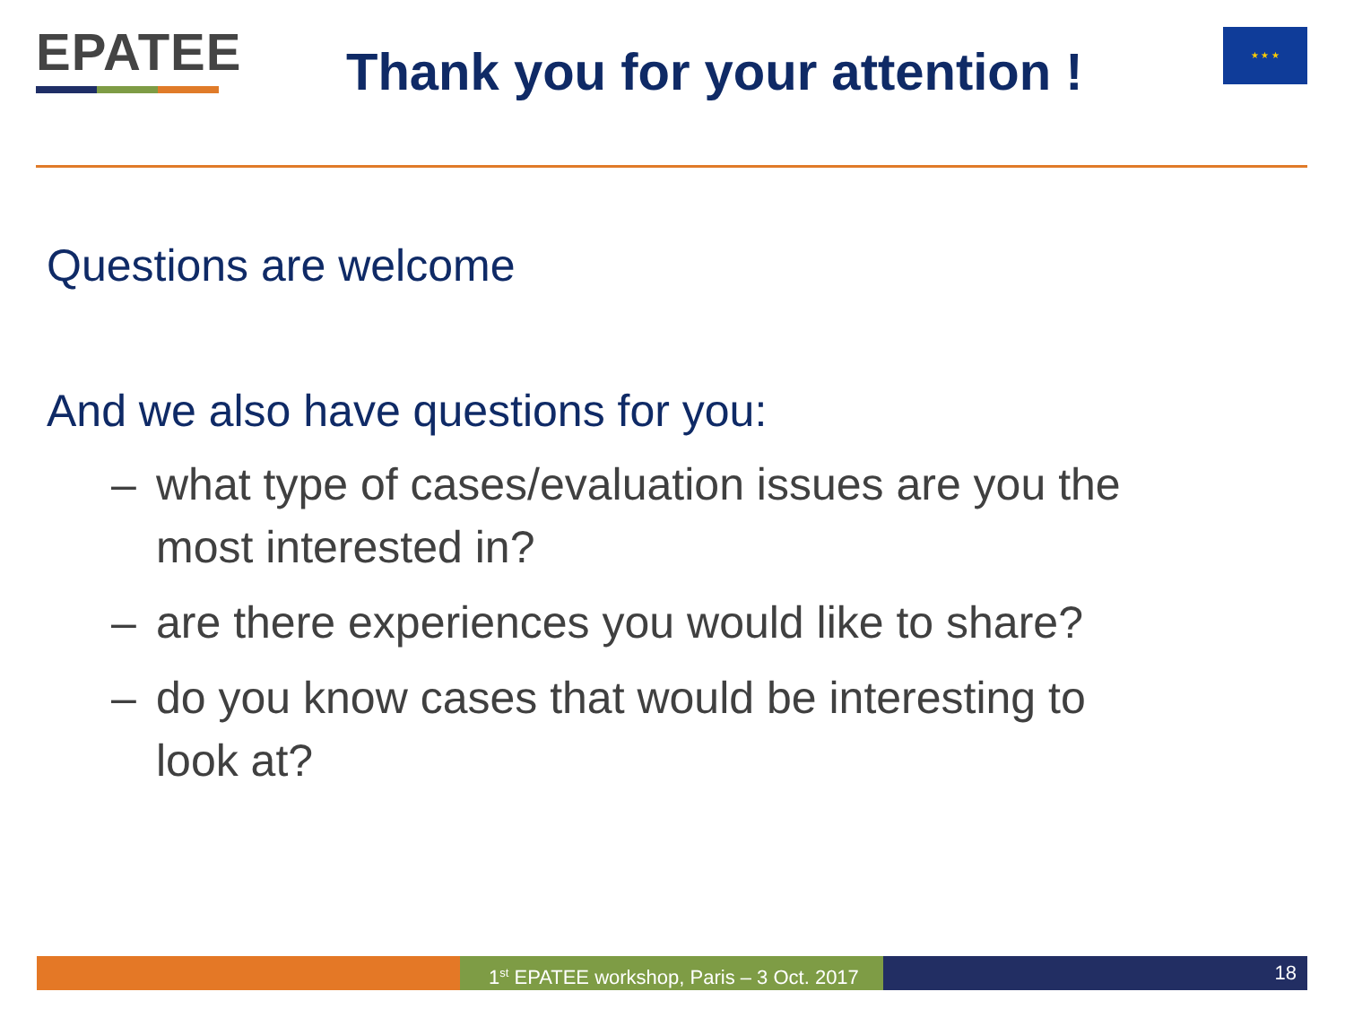EPATEE
Thank you for your attention !
★ ★ ★
Questions are welcome
And we also have questions for you:
– what type of cases/evaluation issues are you the most interested in?
– are there experiences you would like to share?
– do you know cases that would be interesting to look at?
1<sup>st</sup> EPATEE workshop, Paris – 3 Oct. 2017
18